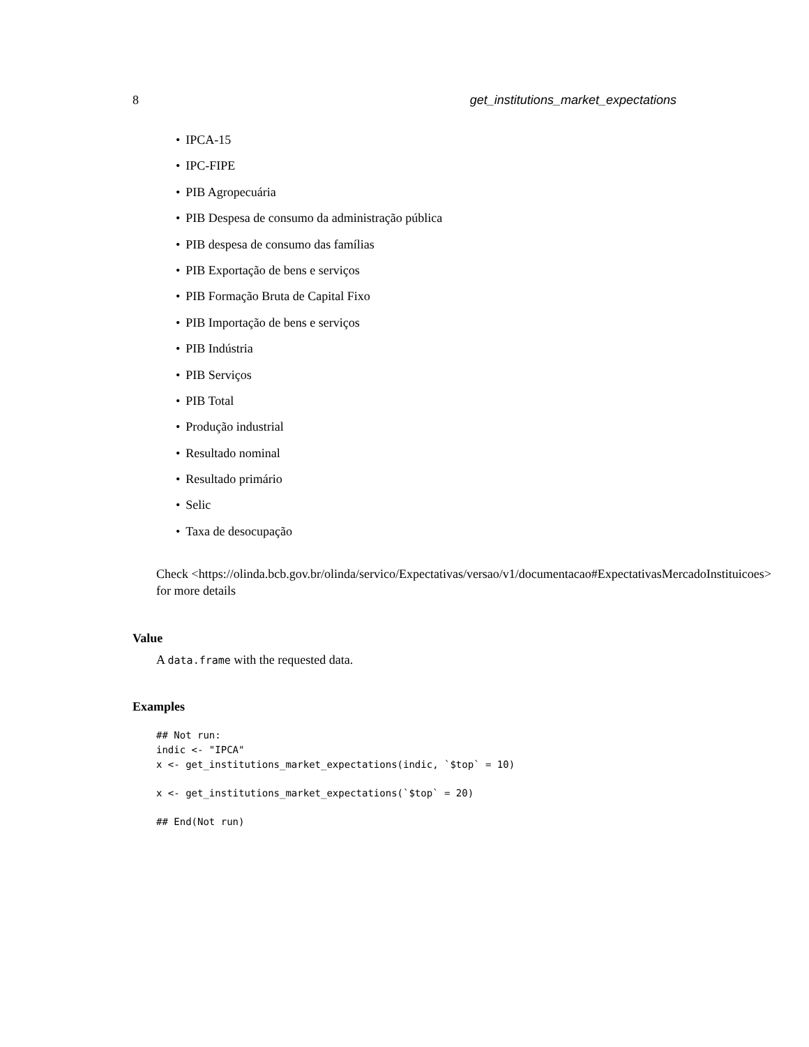8 get_institutions_market_expectations
• IPCA-15
• IPC-FIPE
• PIB Agropecuária
• PIB Despesa de consumo da administração pública
• PIB despesa de consumo das famílias
• PIB Exportação de bens e serviços
• PIB Formação Bruta de Capital Fixo
• PIB Importação de bens e serviços
• PIB Indústria
• PIB Serviços
• PIB Total
• Produção industrial
• Resultado nominal
• Resultado primário
• Selic
• Taxa de desocupação
Check <https://olinda.bcb.gov.br/olinda/servico/Expectativas/versao/v1/documentacao#ExpectativasMercadoInstituicoes>
for more details
Value
A data.frame with the requested data.
Examples
## Not run:
indic <- "IPCA"
x <- get_institutions_market_expectations(indic, `$top` = 10)

x <- get_institutions_market_expectations(`$top` = 20)

## End(Not run)